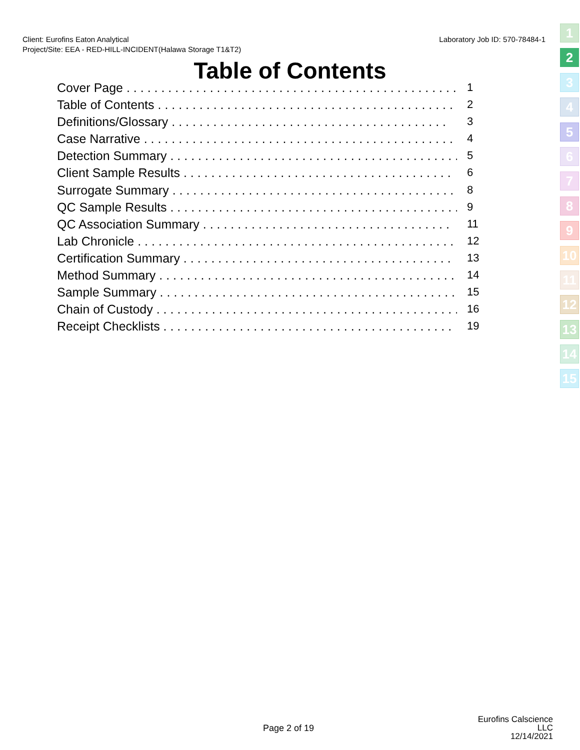Laboratory Job ID: 570-78484-1 Client: Eurofins Eaton Analytical
Project/Site: EEA - RED-HILL-INCIDENT(Halawa Storage T1&T2)
Table of Contents
Cover Page . . . . . . . . . . . . . . . . . . . . . . . . . . . . . . . . . . . . . . . . . . . . . . . . 1
Table of Contents . . . . . . . . . . . . . . . . . . . . . . . . . . . . . . . . . . . . . . . . . . . 2
Definitions/Glossary . . . . . . . . . . . . . . . . . . . . . . . . . . . . . . . . . . . . . . . . 3
Case Narrative . . . . . . . . . . . . . . . . . . . . . . . . . . . . . . . . . . . . . . . . . . . . . . 4
Detection Summary . . . . . . . . . . . . . . . . . . . . . . . . . . . . . . . . . . . . . . . . . . 5
Client Sample Results . . . . . . . . . . . . . . . . . . . . . . . . . . . . . . . . . . . . . . . 6
Surrogate Summary . . . . . . . . . . . . . . . . . . . . . . . . . . . . . . . . . . . . . . . . . 8
QC Sample Results . . . . . . . . . . . . . . . . . . . . . . . . . . . . . . . . . . . . . . . . . . 9
QC Association Summary . . . . . . . . . . . . . . . . . . . . . . . . . . . . . . . . . . . . 11
Lab Chronicle . . . . . . . . . . . . . . . . . . . . . . . . . . . . . . . . . . . . . . . . . . . . . . 12
Certification Summary . . . . . . . . . . . . . . . . . . . . . . . . . . . . . . . . . . . . . . . 13
Method Summary . . . . . . . . . . . . . . . . . . . . . . . . . . . . . . . . . . . . . . . . . . . 14
Sample Summary . . . . . . . . . . . . . . . . . . . . . . . . . . . . . . . . . . . . . . . . . . . 15
Chain of Custody . . . . . . . . . . . . . . . . . . . . . . . . . . . . . . . . . . . . . . . . . . . . 16
Receipt Checklists . . . . . . . . . . . . . . . . . . . . . . . . . . . . . . . . . . . . . . . . . . 19
1
2
3
4
5
6
7
8
9
10
11
12
13
14
15
Page 2 of 19
Eurofins Calscience LLC
12/14/2021